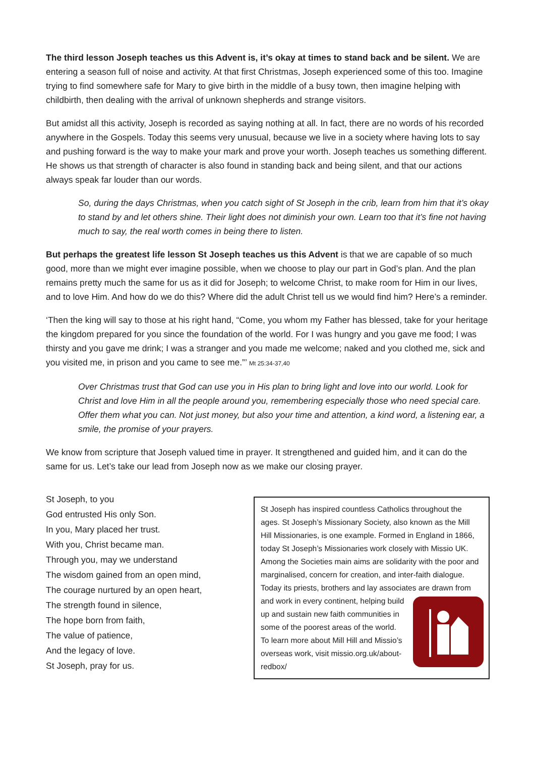The third lesson Joseph teaches us this Advent is, it’s okay at times to stand back and be silent. We are entering a season full of noise and activity. At that first Christmas, Joseph experienced some of this too. Imagine trying to find somewhere safe for Mary to give birth in the middle of a busy town, then imagine helping with childbirth, then dealing with the arrival of unknown shepherds and strange visitors.
But amidst all this activity, Joseph is recorded as saying nothing at all. In fact, there are no words of his recorded anywhere in the Gospels. Today this seems very unusual, because we live in a society where having lots to say and pushing forward is the way to make your mark and prove your worth. Joseph teaches us something different. He shows us that strength of character is also found in standing back and being silent, and that our actions always speak far louder than our words.
So, during the days Christmas, when you catch sight of St Joseph in the crib, learn from him that it’s okay to stand by and let others shine. Their light does not diminish your own. Learn too that it’s fine not having much to say, the real worth comes in being there to listen.
But perhaps the greatest life lesson St Joseph teaches us this Advent is that we are capable of so much good, more than we might ever imagine possible, when we choose to play our part in God’s plan. And the plan remains pretty much the same for us as it did for Joseph; to welcome Christ, to make room for Him in our lives, and to love Him. And how do we do this? Where did the adult Christ tell us we would find him? Here’s a reminder.
‘Then the king will say to those at his right hand, “Come, you whom my Father has blessed, take for your heritage the kingdom prepared for you since the foundation of the world. For I was hungry and you gave me food; I was thirsty and you gave me drink; I was a stranger and you made me welcome; naked and you clothed me, sick and you visited me, in prison and you came to see me.”’ Mt 25:34-37,40
Over Christmas trust that God can use you in His plan to bring light and love into our world. Look for Christ and love Him in all the people around you, remembering especially those who need special care. Offer them what you can. Not just money, but also your time and attention, a kind word, a listening ear, a smile, the promise of your prayers.
We know from scripture that Joseph valued time in prayer. It strengthened and guided him, and it can do the same for us. Let’s take our lead from Joseph now as we make our closing prayer.
St Joseph, to you
God entrusted His only Son.
In you, Mary placed her trust.
With you, Christ became man.
Through you, may we understand
The wisdom gained from an open mind,
The courage nurtured by an open heart,
The strength found in silence,
The hope born from faith,
The value of patience,
And the legacy of love.
St Joseph, pray for us.
St Joseph has inspired countless Catholics throughout the ages. St Joseph’s Missionary Society, also known as the Mill Hill Missionaries, is one example. Formed in England in 1866, today St Joseph’s Missionaries work closely with Missio UK. Among the Societies main aims are solidarity with the poor and marginalised, concern for creation, and inter-faith dialogue. Today its priests, brothers and lay associates are drawn from and work in every continent, helping build up and sustain new faith communities in some of the poorest areas of the world.
To learn more about Mill Hill and Missio’s overseas work, visit missio.org.uk/about-redbox/